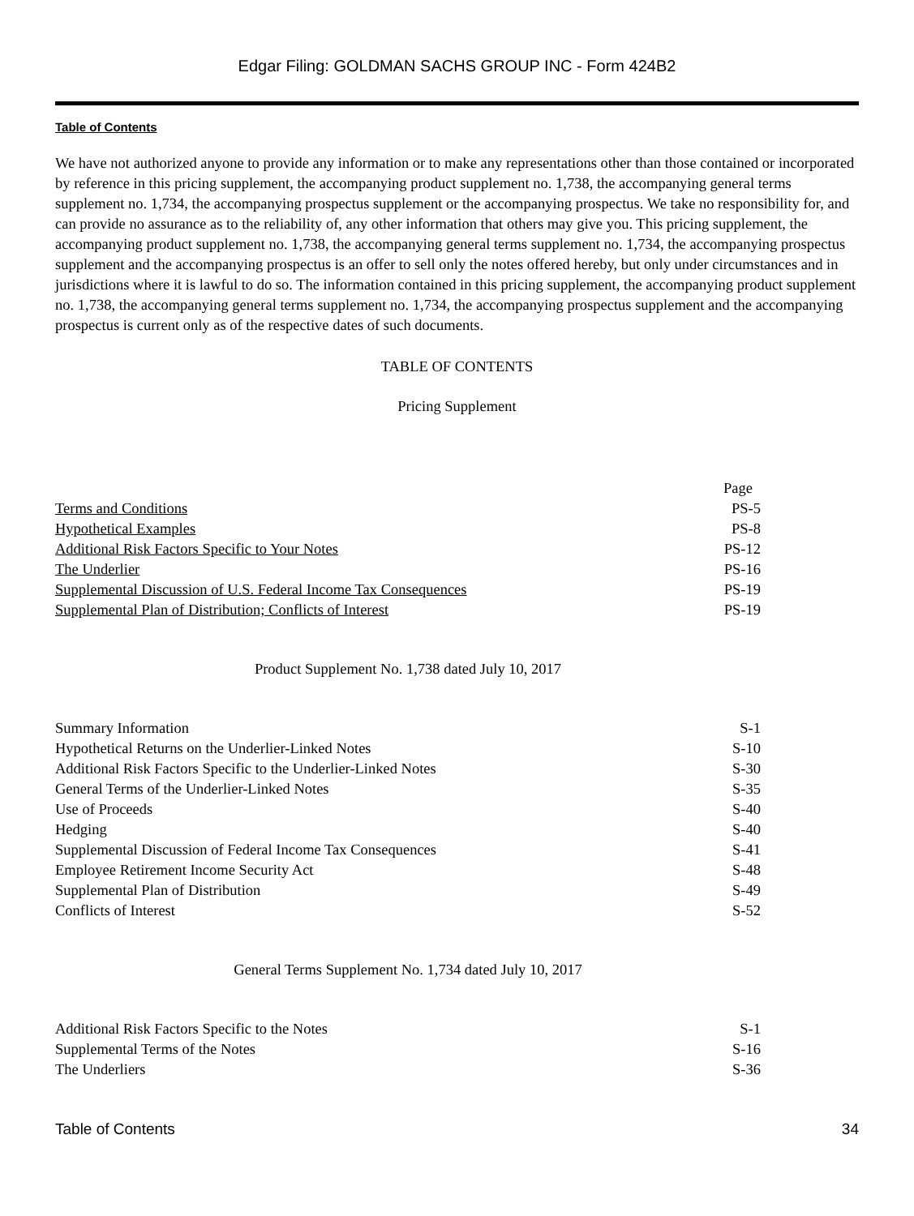Edgar Filing: GOLDMAN SACHS GROUP INC - Form 424B2
Table of Contents
We have not authorized anyone to provide any information or to make any representations other than those contained or incorporated by reference in this pricing supplement, the accompanying product supplement no. 1,738, the accompanying general terms supplement no. 1,734, the accompanying prospectus supplement or the accompanying prospectus. We take no responsibility for, and can provide no assurance as to the reliability of, any other information that others may give you. This pricing supplement, the accompanying product supplement no. 1,738, the accompanying general terms supplement no. 1,734, the accompanying prospectus supplement and the accompanying prospectus is an offer to sell only the notes offered hereby, but only under circumstances and in jurisdictions where it is lawful to do so. The information contained in this pricing supplement, the accompanying product supplement no. 1,738, the accompanying general terms supplement no. 1,734, the accompanying prospectus supplement and the accompanying prospectus is current only as of the respective dates of such documents.
TABLE OF CONTENTS
Pricing Supplement
| | Page |
| Terms and Conditions | PS-5 |
| Hypothetical Examples | PS-8 |
| Additional Risk Factors Specific to Your Notes | PS-12 |
| The Underlier | PS-16 |
| Supplemental Discussion of U.S. Federal Income Tax Consequences | PS-19 |
| Supplemental Plan of Distribution; Conflicts of Interest | PS-19 |
Product Supplement No. 1,738 dated July 10, 2017
| Summary Information | S-1 |
| Hypothetical Returns on the Underlier-Linked Notes | S-10 |
| Additional Risk Factors Specific to the Underlier-Linked Notes | S-30 |
| General Terms of the Underlier-Linked Notes | S-35 |
| Use of Proceeds | S-40 |
| Hedging | S-40 |
| Supplemental Discussion of Federal Income Tax Consequences | S-41 |
| Employee Retirement Income Security Act | S-48 |
| Supplemental Plan of Distribution | S-49 |
| Conflicts of Interest | S-52 |
General Terms Supplement No. 1,734 dated July 10, 2017
| Additional Risk Factors Specific to the Notes | S-1 |
| Supplemental Terms of the Notes | S-16 |
| The Underliers | S-36 |
Table of Contents 34